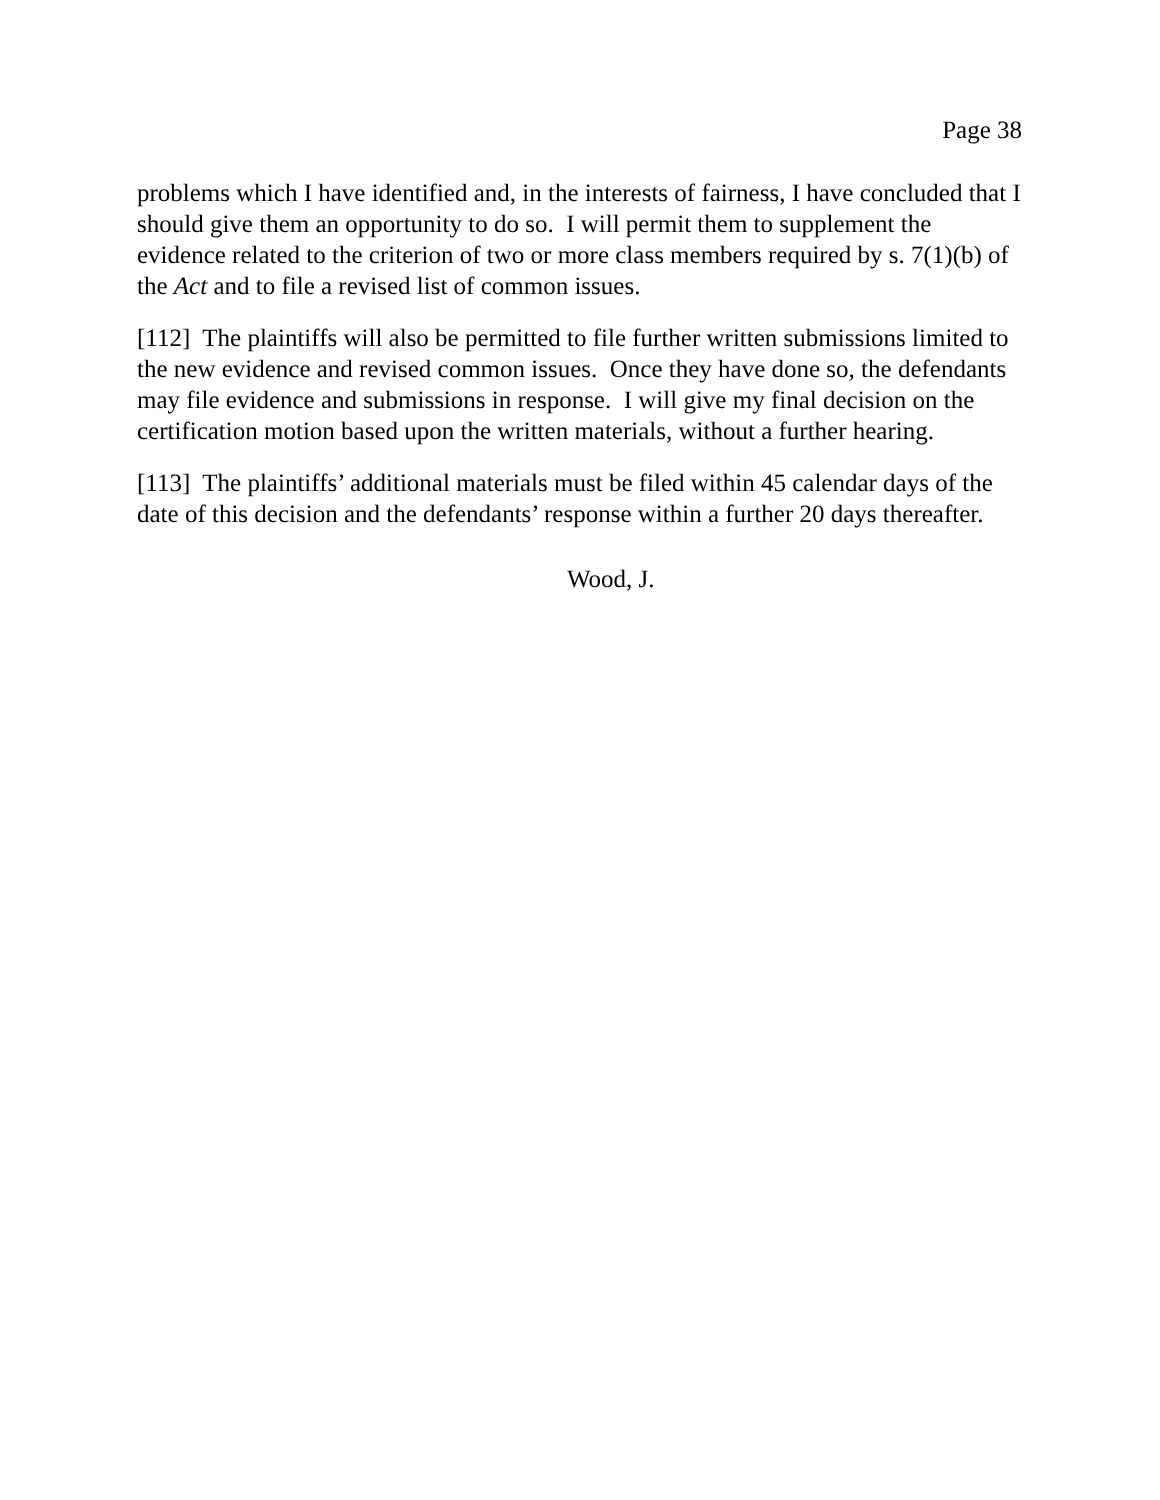Page 38
problems which I have identified and, in the interests of fairness, I have concluded that I should give them an opportunity to do so. I will permit them to supplement the evidence related to the criterion of two or more class members required by s. 7(1)(b) of the Act and to file a revised list of common issues.
[112] The plaintiffs will also be permitted to file further written submissions limited to the new evidence and revised common issues. Once they have done so, the defendants may file evidence and submissions in response. I will give my final decision on the certification motion based upon the written materials, without a further hearing.
[113] The plaintiffs’ additional materials must be filed within 45 calendar days of the date of this decision and the defendants’ response within a further 20 days thereafter.
Wood, J.